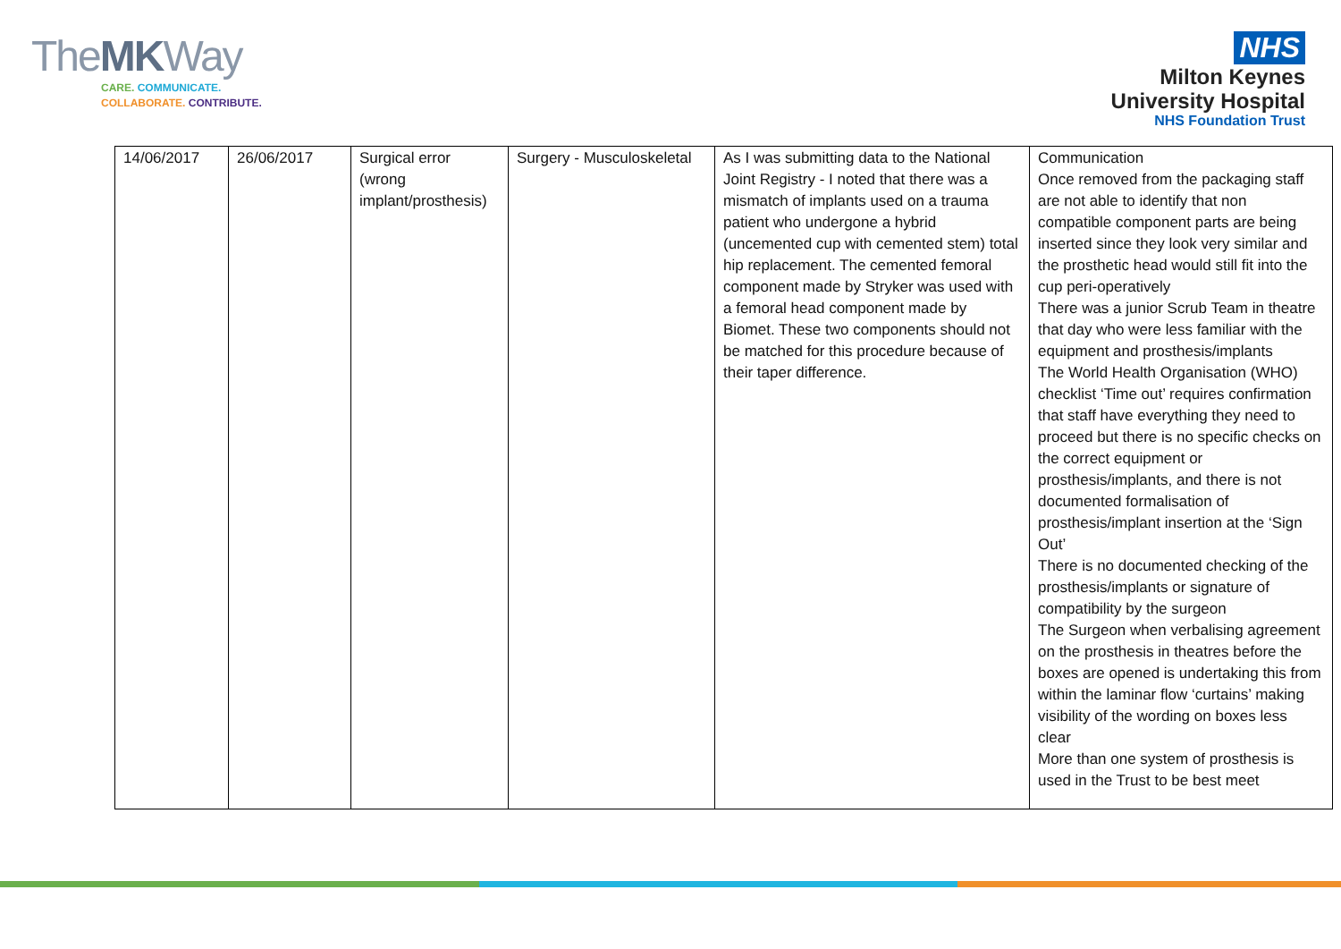TheMKWay
CARE. COMMUNICATE.
COLLABORATE. CONTRIBUTE.
NHS
Milton Keynes
University Hospital
NHS Foundation Trust
| 14/06/2017 | 26/06/2017 | Surgical error (wrong implant/prosthesis) | Surgery - Musculoskeletal | As I was submitting data to the National Joint Registry - I noted that there was a mismatch of implants used on a trauma patient who undergone a hybrid (uncemented cup with cemented stem) total hip replacement. The cemented femoral component made by Stryker was used with a femoral head component made by Biomet. These two components should not be matched for this procedure because of their taper difference. | Communication Once removed from the packaging staff are not able to identify that non compatible component parts are being inserted since they look very similar and the prosthetic head would still fit into the cup peri-operatively There was a junior Scrub Team in theatre that day who were less familiar with the equipment and prosthesis/implants The World Health Organisation (WHO) checklist ‘Time out’ requires confirmation that staff have everything they need to proceed but there is no specific checks on the correct equipment or prosthesis/implants, and there is not documented formalisation of prosthesis/implant insertion at the ‘Sign Out’ There is no documented checking of the prosthesis/implants or signature of compatibility by the surgeon The Surgeon when verbalising agreement on the prosthesis in theatres before the boxes are opened is undertaking this from within the laminar flow ‘curtains’ making visibility of the wording on boxes less clear More than one system of prosthesis is used in the Trust to be best meet |